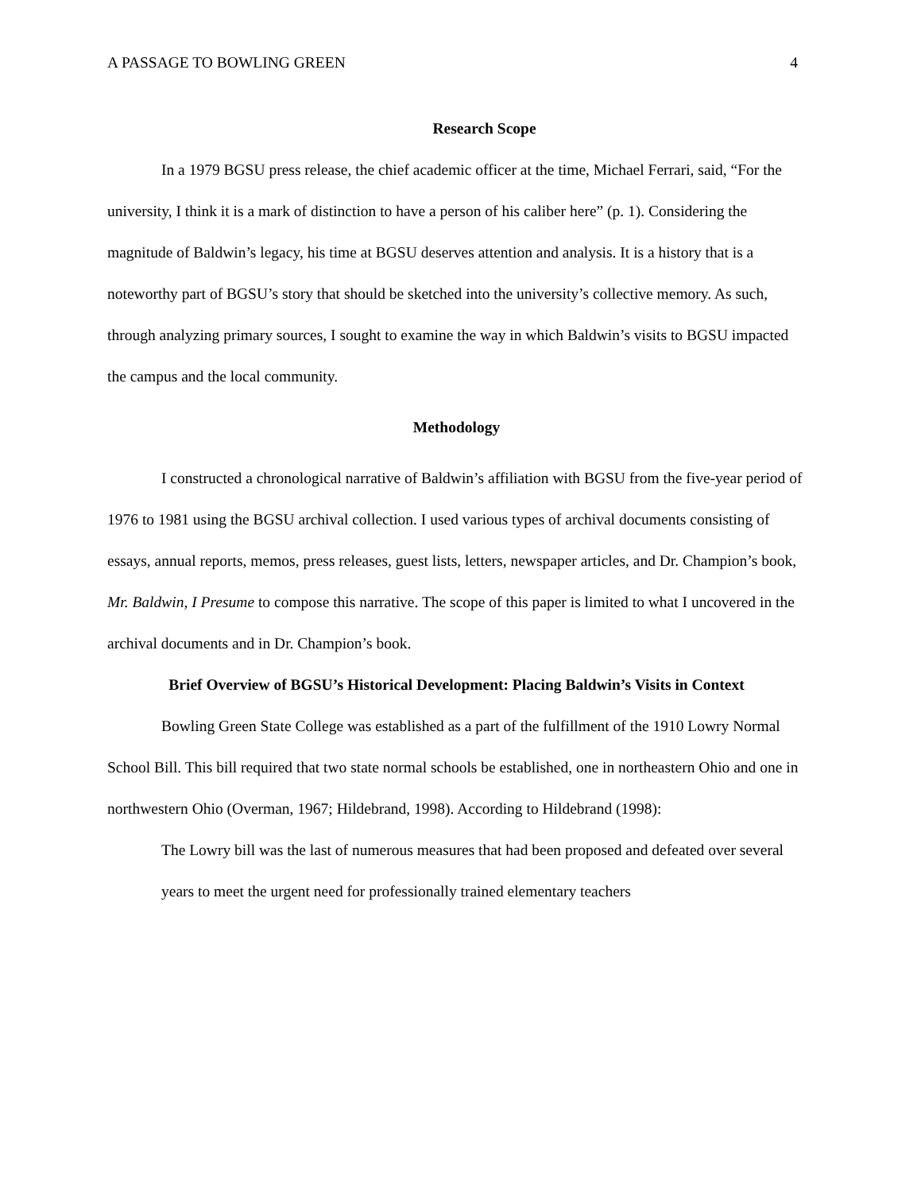A PASSAGE TO BOWLING GREEN 4
Research Scope
In a 1979 BGSU press release, the chief academic officer at the time, Michael Ferrari, said, “For the university, I think it is a mark of distinction to have a person of his caliber here” (p. 1). Considering the magnitude of Baldwin’s legacy, his time at BGSU deserves attention and analysis. It is a history that is a noteworthy part of BGSU’s story that should be sketched into the university’s collective memory. As such, through analyzing primary sources, I sought to examine the way in which Baldwin’s visits to BGSU impacted the campus and the local community.
Methodology
I constructed a chronological narrative of Baldwin’s affiliation with BGSU from the five-year period of 1976 to 1981 using the BGSU archival collection. I used various types of archival documents consisting of essays, annual reports, memos, press releases, guest lists, letters, newspaper articles, and Dr. Champion’s book, Mr. Baldwin, I Presume to compose this narrative. The scope of this paper is limited to what I uncovered in the archival documents and in Dr. Champion’s book.
Brief Overview of BGSU’s Historical Development: Placing Baldwin’s Visits in Context
Bowling Green State College was established as a part of the fulfillment of the 1910 Lowry Normal School Bill. This bill required that two state normal schools be established, one in northeastern Ohio and one in northwestern Ohio (Overman, 1967; Hildebrand, 1998). According to Hildebrand (1998):
The Lowry bill was the last of numerous measures that had been proposed and defeated over several years to meet the urgent need for professionally trained elementary teachers